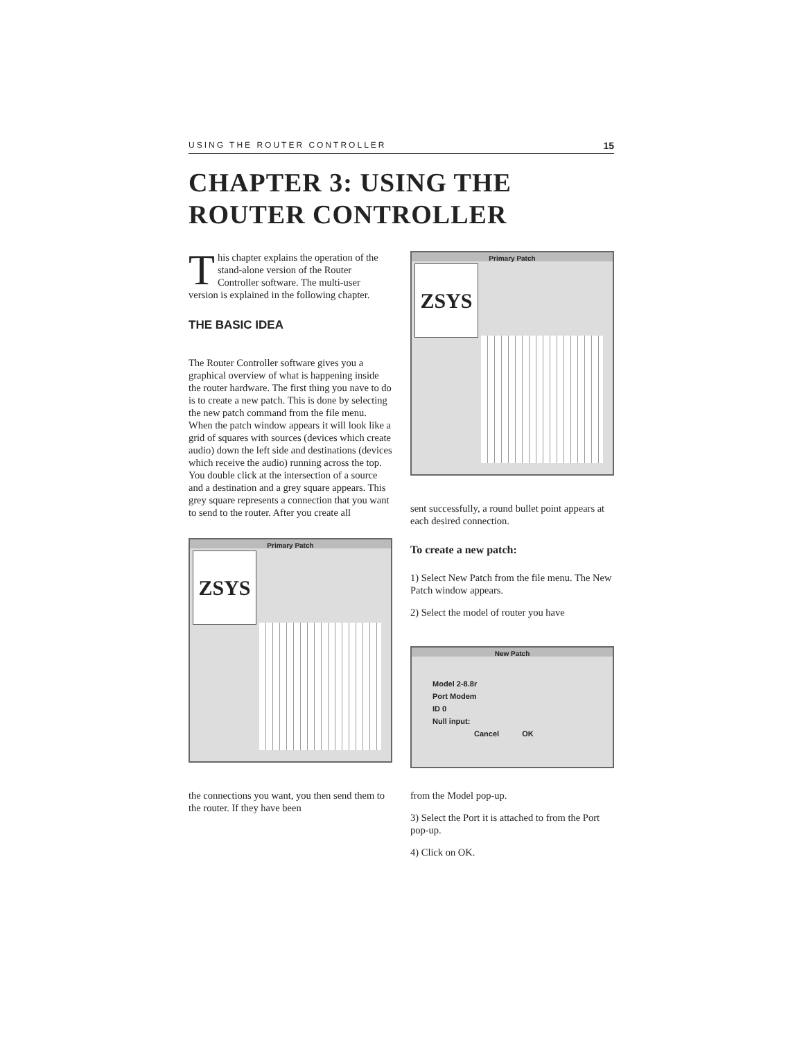USING THE ROUTER CONTROLLER 15
CHAPTER 3: USING THE ROUTER CONTROLLER
This chapter explains the operation of the stand-alone version of the Router Controller software. The multi-user version is explained in the following chapter.
THE BASIC IDEA
The Router Controller software gives you a graphical overview of what is happening inside the router hardware. The first thing you nave to do is to create a new patch. This is done by selecting the new patch command from the file menu. When the patch window appears it will look like a grid of squares with sources (devices which create audio) down the left side and destinations (devices which receive the audio) running across the top. You double click at the intersection of a source and a destination and a grey square appears. This grey square represents a connection that you want to send to the router. After you create all
Primary Patch
ZSYS
the connections you want, you then send them to the router. If they have been
Primary Patch
ZSYS
sent successfully, a round bullet point appears at each desired connection.
To create a new patch:
1) Select New Patch from the file menu. The New Patch window appears.
2) Select the model of router you have
New Patch
Model 2-8.8r
Port Modem
ID 0
Null input:
Cancel OK
from the Model pop-up.
3) Select the Port it is attached to from the Port pop-up.
4) Click on OK.